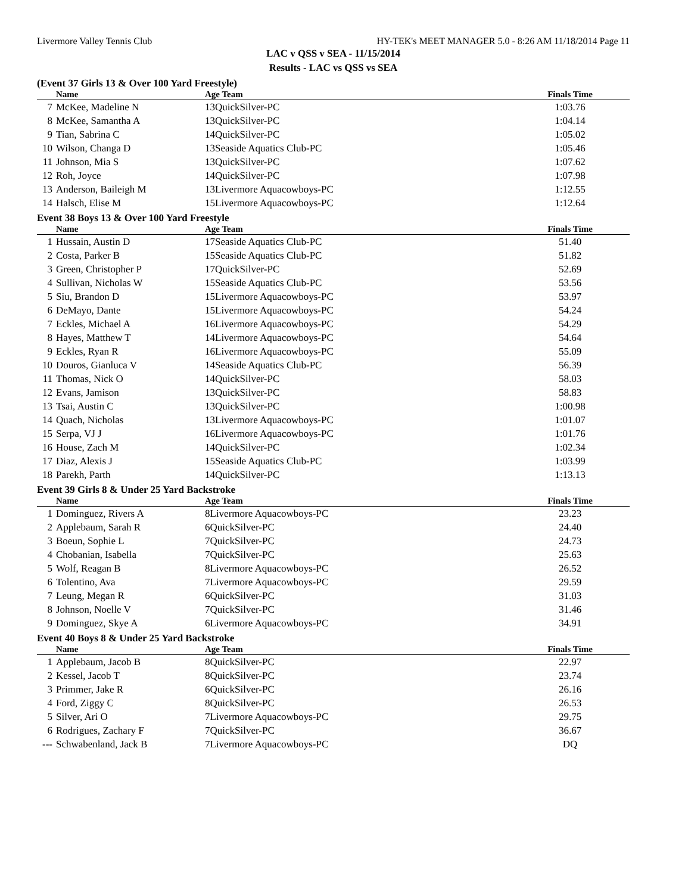Livermore Valley Tennis Club HY-TEK's MEET MANAGER 5.0 - 8:26 AM 11/18/2014 Page 11
LAC v QSS v SEA - 11/15/2014
Results - LAC vs QSS vs SEA
(Event 37 Girls 13 & Over 100 Yard Freestyle)
| | Name | Age Team | Finals Time | |
| --- | --- | --- | --- | --- |
| 7 | McKee, Madeline N | 13QuickSilver-PC | 1:03.76 | |
| 8 | McKee, Samantha A | 13QuickSilver-PC | 1:04.14 | |
| 9 | Tian, Sabrina C | 14QuickSilver-PC | 1:05.02 | |
| 10 | Wilson, Changa D | 13Seaside Aquatics Club-PC | 1:05.46 | |
| 11 | Johnson, Mia S | 13QuickSilver-PC | 1:07.62 | |
| 12 | Roh, Joyce | 14QuickSilver-PC | 1:07.98 | |
| 13 | Anderson, Baileigh M | 13Livermore Aquacowboys-PC | 1:12.55 | |
| 14 | Halsch, Elise M | 15Livermore Aquacowboys-PC | 1:12.64 | |
Event 38 Boys 13 & Over 100 Yard Freestyle
| | Name | Age Team | Finals Time | |
| --- | --- | --- | --- | --- |
| 1 | Hussain, Austin D | 17Seaside Aquatics Club-PC | 51.40 | |
| 2 | Costa, Parker B | 15Seaside Aquatics Club-PC | 51.82 | |
| 3 | Green, Christopher P | 17QuickSilver-PC | 52.69 | |
| 4 | Sullivan, Nicholas W | 15Seaside Aquatics Club-PC | 53.56 | |
| 5 | Siu, Brandon D | 15Livermore Aquacowboys-PC | 53.97 | |
| 6 | DeMayo, Dante | 15Livermore Aquacowboys-PC | 54.24 | |
| 7 | Eckles, Michael A | 16Livermore Aquacowboys-PC | 54.29 | |
| 8 | Hayes, Matthew T | 14Livermore Aquacowboys-PC | 54.64 | |
| 9 | Eckles, Ryan R | 16Livermore Aquacowboys-PC | 55.09 | |
| 10 | Douros, Gianluca V | 14Seaside Aquatics Club-PC | 56.39 | |
| 11 | Thomas, Nick O | 14QuickSilver-PC | 58.03 | |
| 12 | Evans, Jamison | 13QuickSilver-PC | 58.83 | |
| 13 | Tsai, Austin C | 13QuickSilver-PC | 1:00.98 | |
| 14 | Quach, Nicholas | 13Livermore Aquacowboys-PC | 1:01.07 | |
| 15 | Serpa, VJ J | 16Livermore Aquacowboys-PC | 1:01.76 | |
| 16 | House, Zach M | 14QuickSilver-PC | 1:02.34 | |
| 17 | Diaz, Alexis J | 15Seaside Aquatics Club-PC | 1:03.99 | |
| 18 | Parekh, Parth | 14QuickSilver-PC | 1:13.13 | |
Event 39 Girls 8 & Under 25 Yard Backstroke
| | Name | Age Team | Finals Time | |
| --- | --- | --- | --- | --- |
| 1 | Dominguez, Rivers A | 8Livermore Aquacowboys-PC | 23.23 | |
| 2 | Applebaum, Sarah R | 6QuickSilver-PC | 24.40 | |
| 3 | Boeun, Sophie L | 7QuickSilver-PC | 24.73 | |
| 4 | Chobanian, Isabella | 7QuickSilver-PC | 25.63 | |
| 5 | Wolf, Reagan B | 8Livermore Aquacowboys-PC | 26.52 | |
| 6 | Tolentino, Ava | 7Livermore Aquacowboys-PC | 29.59 | |
| 7 | Leung, Megan R | 6QuickSilver-PC | 31.03 | |
| 8 | Johnson, Noelle V | 7QuickSilver-PC | 31.46 | |
| 9 | Dominguez, Skye A | 6Livermore Aquacowboys-PC | 34.91 | |
Event 40 Boys 8 & Under 25 Yard Backstroke
| | Name | Age Team | Finals Time | |
| --- | --- | --- | --- | --- |
| 1 | Applebaum, Jacob B | 8QuickSilver-PC | 22.97 | |
| 2 | Kessel, Jacob T | 8QuickSilver-PC | 23.74 | |
| 3 | Primmer, Jake R | 6QuickSilver-PC | 26.16 | |
| 4 | Ford, Ziggy C | 8QuickSilver-PC | 26.53 | |
| 5 | Silver, Ari O | 7Livermore Aquacowboys-PC | 29.75 | |
| 6 | Rodrigues, Zachary F | 7QuickSilver-PC | 36.67 | |
| --- | Schwabenland, Jack B | 7Livermore Aquacowboys-PC | DQ | |